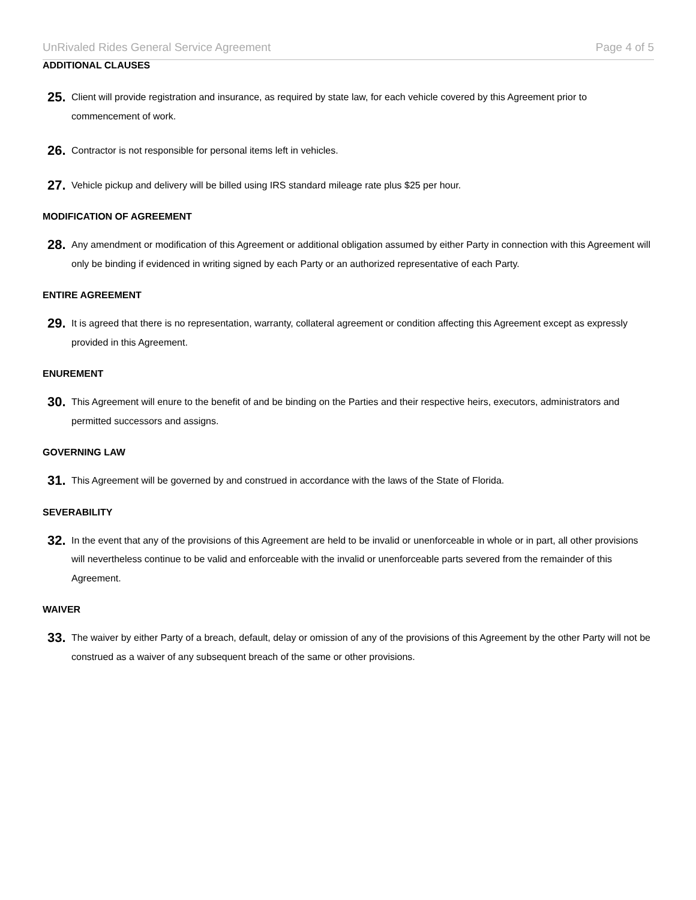UnRivaled Rides General Service Agreement Page 4 of 5
ADDITIONAL CLAUSES
25. Client will provide registration and insurance, as required by state law, for each vehicle covered by this Agreement prior to commencement of work.
26. Contractor is not responsible for personal items left in vehicles.
27. Vehicle pickup and delivery will be billed using IRS standard mileage rate plus $25 per hour.
MODIFICATION OF AGREEMENT
28. Any amendment or modification of this Agreement or additional obligation assumed by either Party in connection with this Agreement will only be binding if evidenced in writing signed by each Party or an authorized representative of each Party.
ENTIRE AGREEMENT
29. It is agreed that there is no representation, warranty, collateral agreement or condition affecting this Agreement except as expressly provided in this Agreement.
ENUREMENT
30. This Agreement will enure to the benefit of and be binding on the Parties and their respective heirs, executors, administrators and permitted successors and assigns.
GOVERNING LAW
31. This Agreement will be governed by and construed in accordance with the laws of the State of Florida.
SEVERABILITY
32. In the event that any of the provisions of this Agreement are held to be invalid or unenforceable in whole or in part, all other provisions will nevertheless continue to be valid and enforceable with the invalid or unenforceable parts severed from the remainder of this Agreement.
WAIVER
33. The waiver by either Party of a breach, default, delay or omission of any of the provisions of this Agreement by the other Party will not be construed as a waiver of any subsequent breach of the same or other provisions.